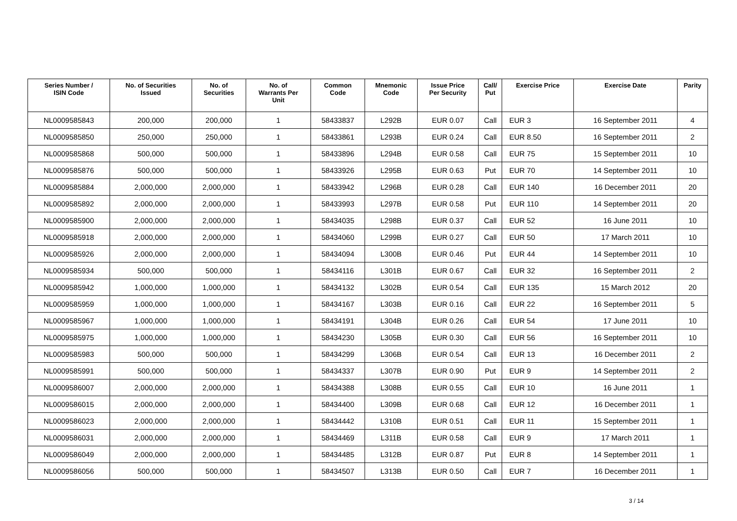| Series Number / ISIN Code | No. of Securities Issued | No. of Securities | No. of Warrants Per Unit | Common Code | Mnemonic Code | Issue Price Per Security | Call/ Put | Exercise Price | Exercise Date | Parity |
| --- | --- | --- | --- | --- | --- | --- | --- | --- | --- | --- |
| NL0009585843 | 200,000 | 200,000 | 1 | 58433837 | L292B | EUR 0.07 | Call | EUR 3 | 16 September 2011 | 4 |
| NL0009585850 | 250,000 | 250,000 | 1 | 58433861 | L293B | EUR 0.24 | Call | EUR 8.50 | 16 September 2011 | 2 |
| NL0009585868 | 500,000 | 500,000 | 1 | 58433896 | L294B | EUR 0.58 | Call | EUR 75 | 15 September 2011 | 10 |
| NL0009585876 | 500,000 | 500,000 | 1 | 58433926 | L295B | EUR 0.63 | Put | EUR 70 | 14 September 2011 | 10 |
| NL0009585884 | 2,000,000 | 2,000,000 | 1 | 58433942 | L296B | EUR 0.28 | Call | EUR 140 | 16 December 2011 | 20 |
| NL0009585892 | 2,000,000 | 2,000,000 | 1 | 58433993 | L297B | EUR 0.58 | Put | EUR 110 | 14 September 2011 | 20 |
| NL0009585900 | 2,000,000 | 2,000,000 | 1 | 58434035 | L298B | EUR 0.37 | Call | EUR 52 | 16 June 2011 | 10 |
| NL0009585918 | 2,000,000 | 2,000,000 | 1 | 58434060 | L299B | EUR 0.27 | Call | EUR 50 | 17 March 2011 | 10 |
| NL0009585926 | 2,000,000 | 2,000,000 | 1 | 58434094 | L300B | EUR 0.46 | Put | EUR 44 | 14 September 2011 | 10 |
| NL0009585934 | 500,000 | 500,000 | 1 | 58434116 | L301B | EUR 0.67 | Call | EUR 32 | 16 September 2011 | 2 |
| NL0009585942 | 1,000,000 | 1,000,000 | 1 | 58434132 | L302B | EUR 0.54 | Call | EUR 135 | 15 March 2012 | 20 |
| NL0009585959 | 1,000,000 | 1,000,000 | 1 | 58434167 | L303B | EUR 0.16 | Call | EUR 22 | 16 September 2011 | 5 |
| NL0009585967 | 1,000,000 | 1,000,000 | 1 | 58434191 | L304B | EUR 0.26 | Call | EUR 54 | 17 June 2011 | 10 |
| NL0009585975 | 1,000,000 | 1,000,000 | 1 | 58434230 | L305B | EUR 0.30 | Call | EUR 56 | 16 September 2011 | 10 |
| NL0009585983 | 500,000 | 500,000 | 1 | 58434299 | L306B | EUR 0.54 | Call | EUR 13 | 16 December 2011 | 2 |
| NL0009585991 | 500,000 | 500,000 | 1 | 58434337 | L307B | EUR 0.90 | Put | EUR 9 | 14 September 2011 | 2 |
| NL0009586007 | 2,000,000 | 2,000,000 | 1 | 58434388 | L308B | EUR 0.55 | Call | EUR 10 | 16 June 2011 | 1 |
| NL0009586015 | 2,000,000 | 2,000,000 | 1 | 58434400 | L309B | EUR 0.68 | Call | EUR 12 | 16 December 2011 | 1 |
| NL0009586023 | 2,000,000 | 2,000,000 | 1 | 58434442 | L310B | EUR 0.51 | Call | EUR 11 | 15 September 2011 | 1 |
| NL0009586031 | 2,000,000 | 2,000,000 | 1 | 58434469 | L311B | EUR 0.58 | Call | EUR 9 | 17 March 2011 | 1 |
| NL0009586049 | 2,000,000 | 2,000,000 | 1 | 58434485 | L312B | EUR 0.87 | Put | EUR 8 | 14 September 2011 | 1 |
| NL0009586056 | 500,000 | 500,000 | 1 | 58434507 | L313B | EUR 0.50 | Call | EUR 7 | 16 December 2011 | 1 |
3 / 14